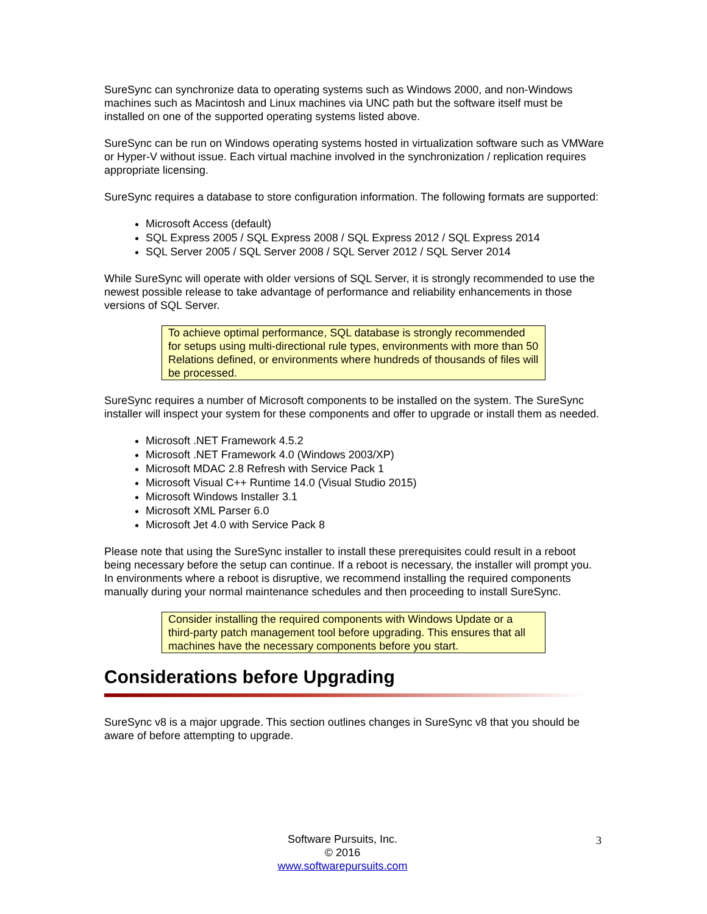SureSync can synchronize data to operating systems such as Windows 2000, and non-Windows machines such as Macintosh and Linux machines via UNC path but the software itself must be installed on one of the supported operating systems listed above.
SureSync can be run on Windows operating systems hosted in virtualization software such as VMWare or Hyper-V without issue. Each virtual machine involved in the synchronization / replication requires appropriate licensing.
SureSync requires a database to store configuration information. The following formats are supported:
Microsoft Access (default)
SQL Express 2005 / SQL Express 2008 / SQL Express 2012 / SQL Express 2014
SQL Server 2005 / SQL Server 2008 / SQL Server 2012 / SQL Server 2014
While SureSync will operate with older versions of SQL Server, it is strongly recommended to use the newest possible release to take advantage of performance and reliability enhancements in those versions of SQL Server.
To achieve optimal performance, SQL database is strongly recommended for setups using multi-directional rule types, environments with more than 50 Relations defined, or environments where hundreds of thousands of files will be processed.
SureSync requires a number of Microsoft components to be installed on the system. The SureSync installer will inspect your system for these components and offer to upgrade or install them as needed.
Microsoft .NET Framework 4.5.2
Microsoft .NET Framework 4.0 (Windows 2003/XP)
Microsoft MDAC 2.8 Refresh with Service Pack 1
Microsoft Visual C++ Runtime 14.0 (Visual Studio 2015)
Microsoft Windows Installer 3.1
Microsoft XML Parser 6.0
Microsoft Jet 4.0 with Service Pack 8
Please note that using the SureSync installer to install these prerequisites could result in a reboot being necessary before the setup can continue. If a reboot is necessary, the installer will prompt you. In environments where a reboot is disruptive, we recommend installing the required components manually during your normal maintenance schedules and then proceeding to install SureSync.
Consider installing the required components with Windows Update or a third-party patch management tool before upgrading. This ensures that all machines have the necessary components before you start.
Considerations before Upgrading
SureSync v8 is a major upgrade. This section outlines changes in SureSync v8 that you should be aware of before attempting to upgrade.
Software Pursuits, Inc.
© 2016
www.softwarepursuits.com
3